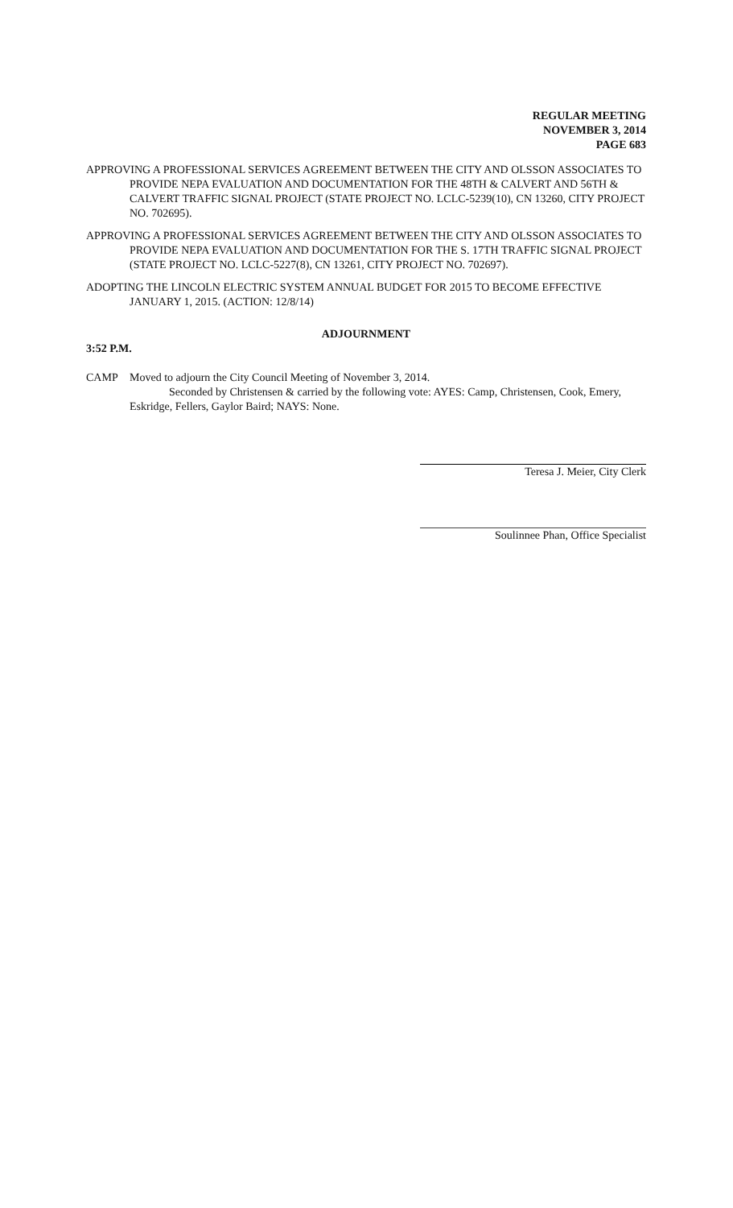REGULAR MEETING
NOVEMBER 3, 2014
PAGE 683
APPROVING A PROFESSIONAL SERVICES AGREEMENT BETWEEN THE CITY AND OLSSON ASSOCIATES TO PROVIDE NEPA EVALUATION AND DOCUMENTATION FOR THE 48TH & CALVERT AND 56TH & CALVERT TRAFFIC SIGNAL PROJECT (STATE PROJECT NO. LCLC-5239(10), CN 13260, CITY PROJECT NO. 702695).
APPROVING A PROFESSIONAL SERVICES AGREEMENT BETWEEN THE CITY AND OLSSON ASSOCIATES TO PROVIDE NEPA EVALUATION AND DOCUMENTATION FOR THE S. 17TH TRAFFIC SIGNAL PROJECT (STATE PROJECT NO. LCLC-5227(8), CN 13261, CITY PROJECT NO. 702697).
ADOPTING THE LINCOLN ELECTRIC SYSTEM ANNUAL BUDGET FOR 2015 TO BECOME EFFECTIVE JANUARY 1, 2015. (ACTION: 12/8/14)
ADJOURNMENT
3:52 P.M.
CAMP Moved to adjourn the City Council Meeting of November 3, 2014.
Seconded by Christensen & carried by the following vote: AYES: Camp, Christensen, Cook, Emery, Eskridge, Fellers, Gaylor Baird; NAYS: None.
Teresa J. Meier, City Clerk
Soulinnee Phan, Office Specialist